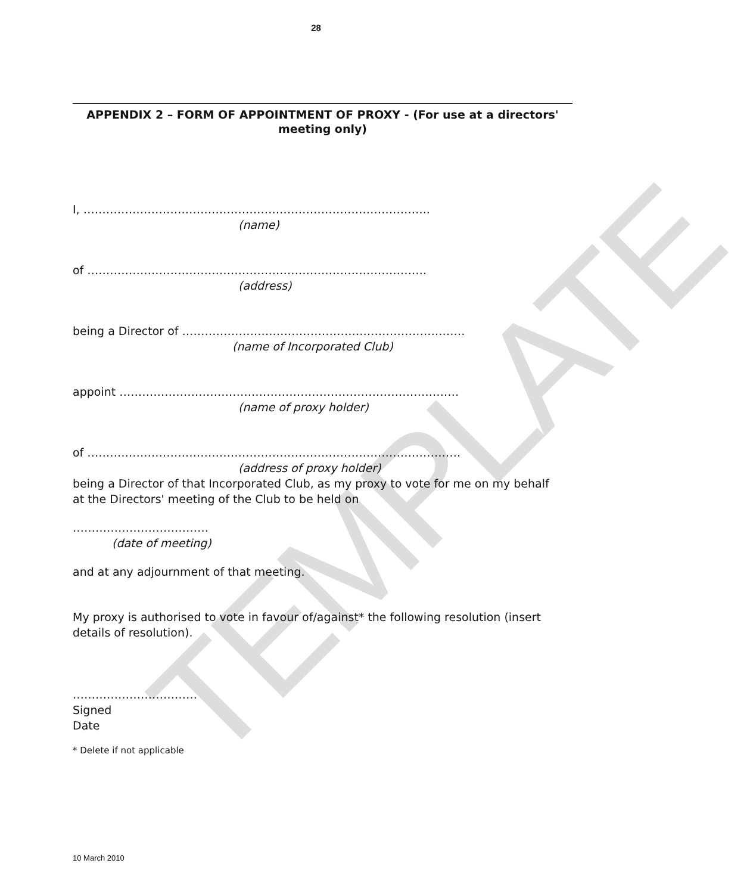TEMPLATE
28
APPENDIX 2 – FORM OF APPOINTMENT OF PROXY - (For use at a directors' meeting only)
I, ………………………………………………………………………………..
(name)
of ………………………………………………………………………………
(address)
being a Director of …………………………………………………………………
(name of Incorporated Club)
appoint ………………………………………………………………………………
(name of proxy holder)
of ………………………………………………………………………………………
(address of proxy holder)
being a Director of that Incorporated Club, as my proxy to vote for me on my behalf at the Directors' meeting of the Club to be held on
………………………………
(date of meeting)
and at any adjournment of that meeting.
My proxy is authorised to vote in favour of/against* the following resolution (insert details of resolution).
……………………………
Signed
Date
* Delete if not applicable
10 March 2010